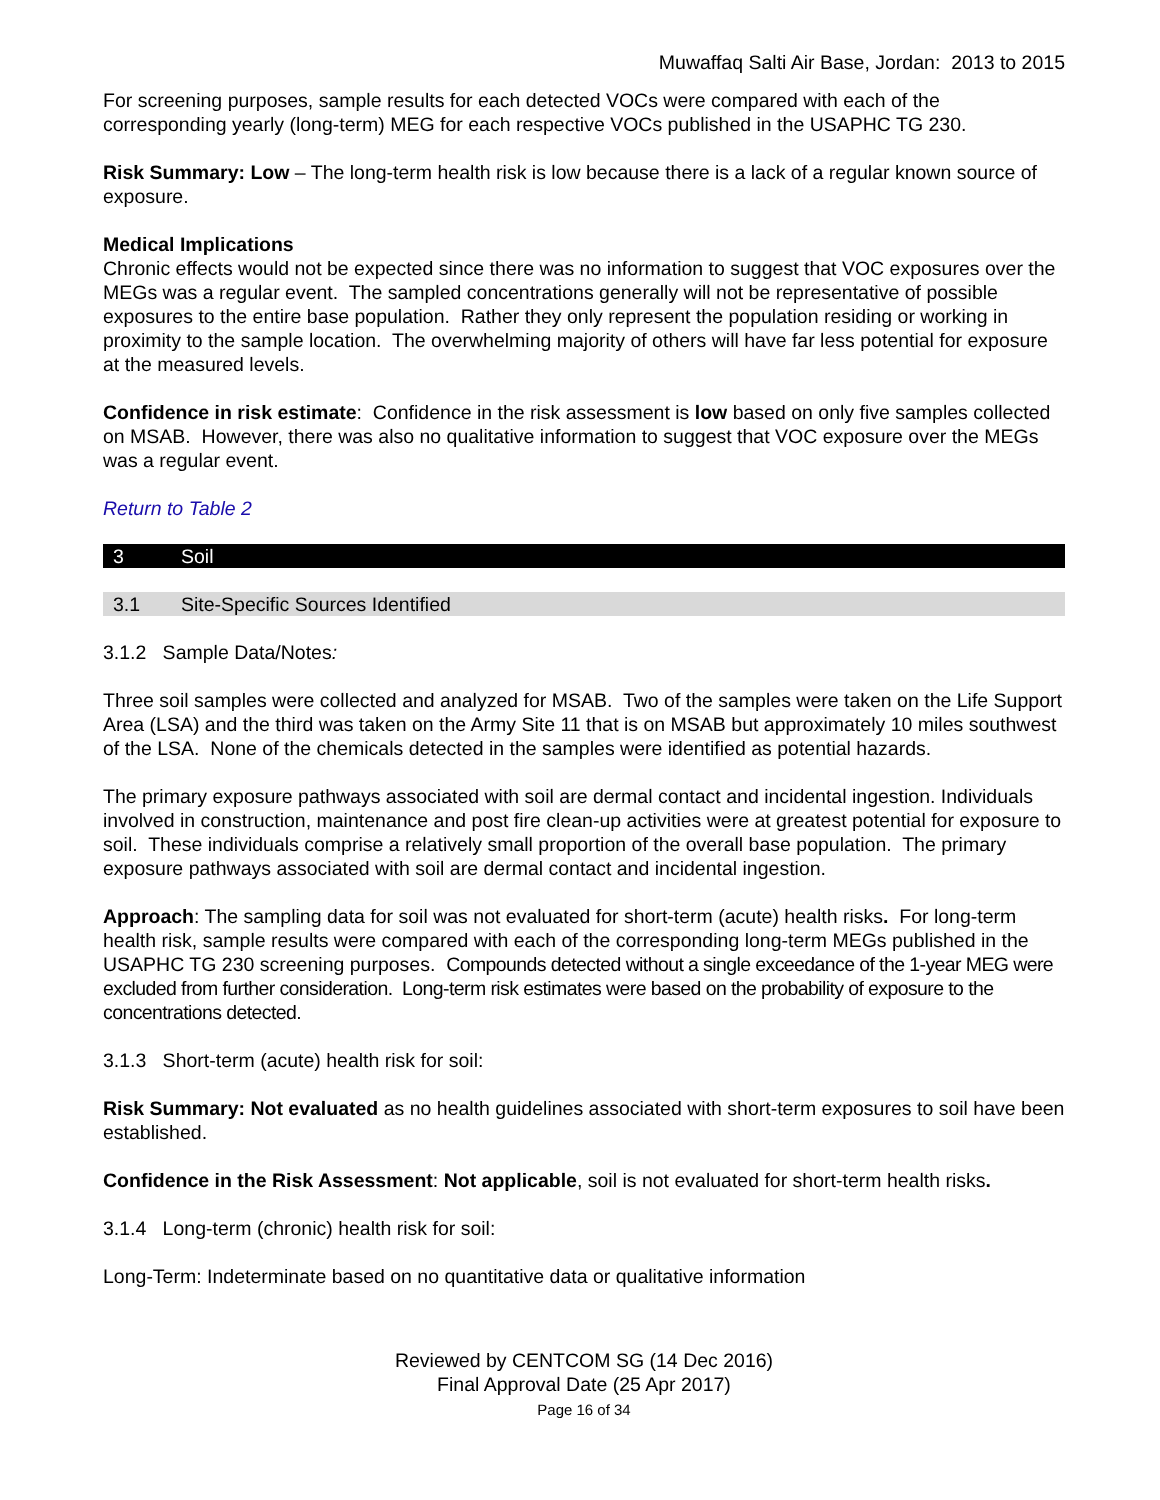Muwaffaq Salti Air Base, Jordan: 2013 to 2015
For screening purposes, sample results for each detected VOCs were compared with each of the corresponding yearly (long-term) MEG for each respective VOCs published in the USAPHC TG 230.
Risk Summary: Low – The long-term health risk is low because there is a lack of a regular known source of exposure.
Medical Implications
Chronic effects would not be expected since there was no information to suggest that VOC exposures over the MEGs was a regular event. The sampled concentrations generally will not be representative of possible exposures to the entire base population. Rather they only represent the population residing or working in proximity to the sample location. The overwhelming majority of others will have far less potential for exposure at the measured levels.
Confidence in risk estimate: Confidence in the risk assessment is low based on only five samples collected on MSAB. However, there was also no qualitative information to suggest that VOC exposure over the MEGs was a regular event.
Return to Table 2
3 Soil
3.1 Site-Specific Sources Identified
3.1.2 Sample Data/Notes:
Three soil samples were collected and analyzed for MSAB. Two of the samples were taken on the Life Support Area (LSA) and the third was taken on the Army Site 11 that is on MSAB but approximately 10 miles southwest of the LSA. None of the chemicals detected in the samples were identified as potential hazards.
The primary exposure pathways associated with soil are dermal contact and incidental ingestion. Individuals involved in construction, maintenance and post fire clean-up activities were at greatest potential for exposure to soil. These individuals comprise a relatively small proportion of the overall base population. The primary exposure pathways associated with soil are dermal contact and incidental ingestion.
Approach: The sampling data for soil was not evaluated for short-term (acute) health risks. For long-term health risk, sample results were compared with each of the corresponding long-term MEGs published in the USAPHC TG 230 screening purposes. Compounds detected without a single exceedance of the 1-year MEG were excluded from further consideration. Long-term risk estimates were based on the probability of exposure to the concentrations detected.
3.1.3 Short-term (acute) health risk for soil:
Risk Summary: Not evaluated as no health guidelines associated with short-term exposures to soil have been established.
Confidence in the Risk Assessment: Not applicable, soil is not evaluated for short-term health risks.
3.1.4 Long-term (chronic) health risk for soil:
Long-Term: Indeterminate based on no quantitative data or qualitative information
Reviewed by CENTCOM SG (14 Dec 2016)
Final Approval Date (25 Apr 2017)
Page 16 of 34